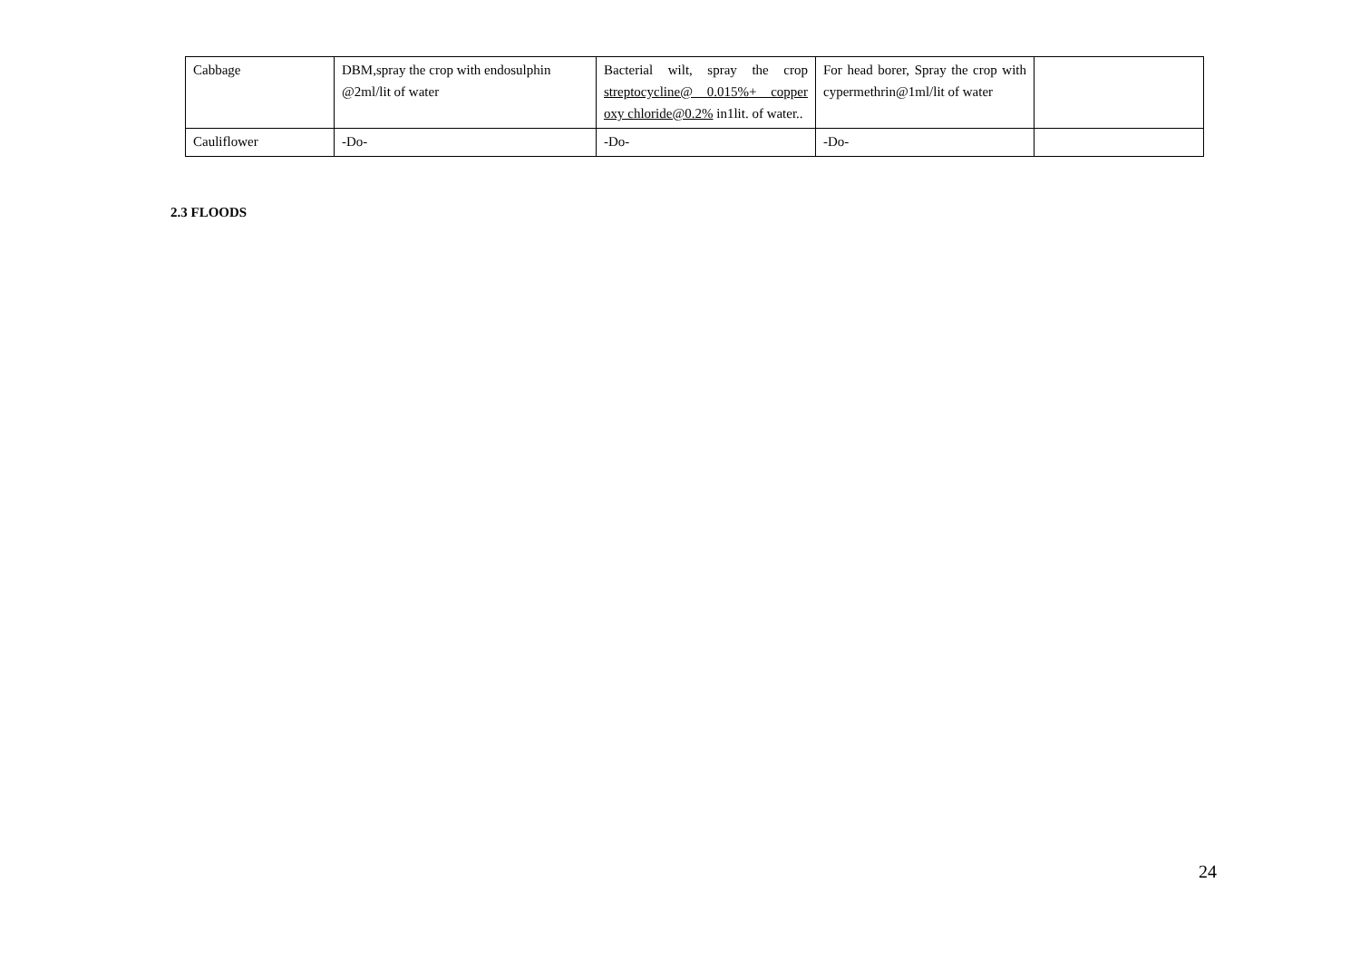| Cabbage | DBM,spray the crop with endosulphin @2ml/lit of water | Bacterial wilt, spray the crop streptocycline@ 0.015%+ copper oxy chloride@0.2% in1lit. of water.. | For head borer, Spray the crop with cypermethrin@1ml/lit of water | |
| Cauliflower | -Do- | -Do- | -Do- | |
2.3 FLOODS
24